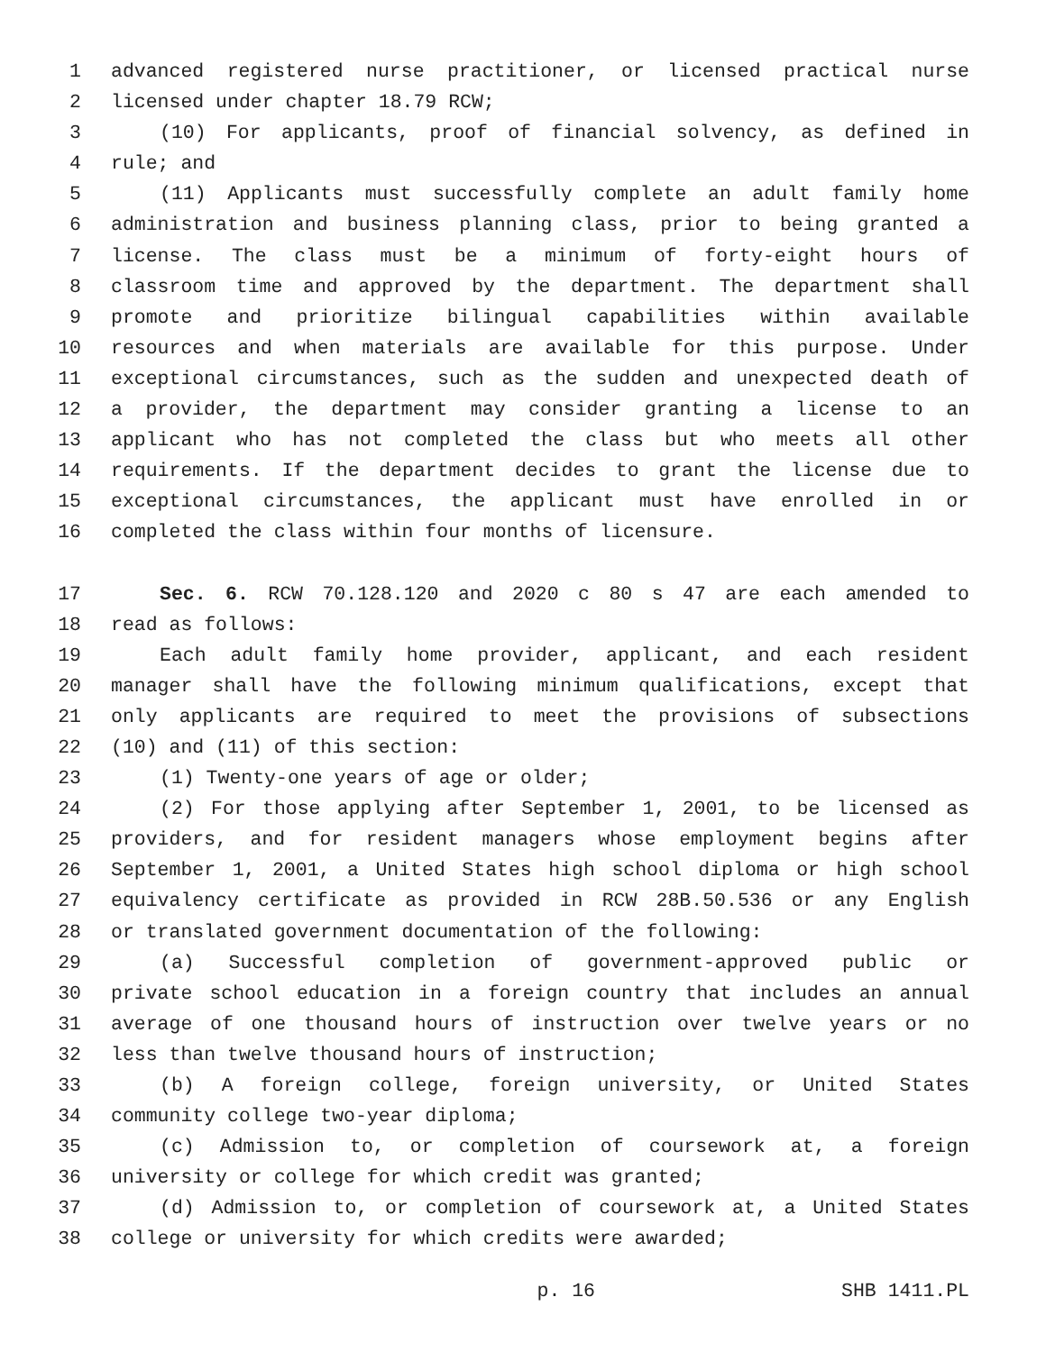1 advanced registered nurse practitioner, or licensed practical nurse
2 licensed under chapter 18.79 RCW;
3 (10) For applicants, proof of financial solvency, as defined in
4 rule; and
5 (11) Applicants must successfully complete an adult family home
6 administration and business planning class, prior to being granted a
7 license. The class must be a minimum of forty-eight hours of
8 classroom time and approved by the department. The department shall
9 promote and prioritize bilingual capabilities within available
10 resources and when materials are available for this purpose. Under
11 exceptional circumstances, such as the sudden and unexpected death of
12 a provider, the department may consider granting a license to an
13 applicant who has not completed the class but who meets all other
14 requirements. If the department decides to grant the license due to
15 exceptional circumstances, the applicant must have enrolled in or
16 completed the class within four months of licensure.
17 Sec. 6. RCW 70.128.120 and 2020 c 80 s 47 are each amended to
18 read as follows:
19 Each adult family home provider, applicant, and each resident
20 manager shall have the following minimum qualifications, except that
21 only applicants are required to meet the provisions of subsections
22 (10) and (11) of this section:
23 (1) Twenty-one years of age or older;
24 (2) For those applying after September 1, 2001, to be licensed as
25 providers, and for resident managers whose employment begins after
26 September 1, 2001, a United States high school diploma or high school
27 equivalency certificate as provided in RCW 28B.50.536 or any English
28 or translated government documentation of the following:
29 (a) Successful completion of government-approved public or
30 private school education in a foreign country that includes an annual
31 average of one thousand hours of instruction over twelve years or no
32 less than twelve thousand hours of instruction;
33 (b) A foreign college, foreign university, or United States
34 community college two-year diploma;
35 (c) Admission to, or completion of coursework at, a foreign
36 university or college for which credit was granted;
37 (d) Admission to, or completion of coursework at, a United States
38 college or university for which credits were awarded;
p. 16 SHB 1411.PL